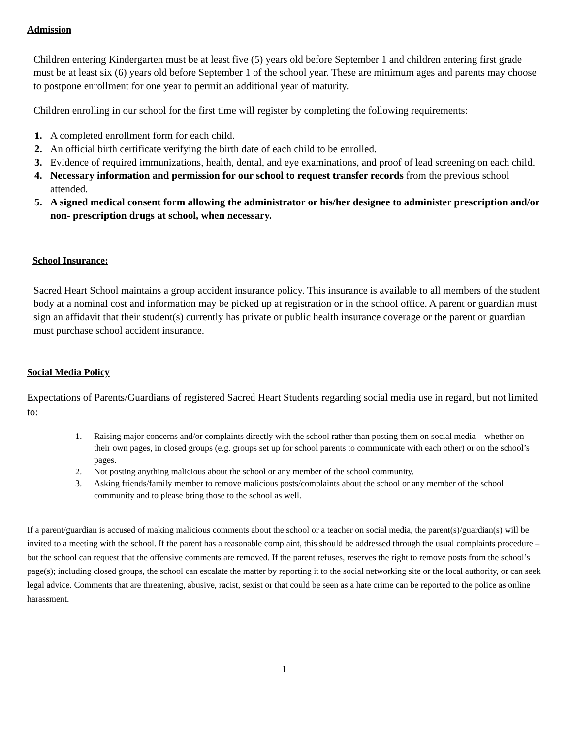Admission
Children entering Kindergarten must be at least five (5) years old before September 1 and children entering first grade must be at least six (6) years old before September 1 of the school year. These are minimum ages and parents may choose to postpone enrollment for one year to permit an additional year of maturity.
Children enrolling in our school for the first time will register by completing the following requirements:
1. A completed enrollment form for each child.
2. An official birth certificate verifying the birth date of each child to be enrolled.
3. Evidence of required immunizations, health, dental, and eye examinations, and proof of lead screening on each child.
4. Necessary information and permission for our school to request transfer records from the previous school attended.
5. A signed medical consent form allowing the administrator or his/her designee to administer prescription and/or non- prescription drugs at school, when necessary.
School Insurance:
Sacred Heart School maintains a group accident insurance policy. This insurance is available to all members of the student body at a nominal cost and information may be picked up at registration or in the school office. A parent or guardian must sign an affidavit that their student(s) currently has private or public health insurance coverage or the parent or guardian must purchase school accident insurance.
Social Media Policy
Expectations of Parents/Guardians of registered Sacred Heart Students regarding social media use in regard, but not limited to:
1. Raising major concerns and/or complaints directly with the school rather than posting them on social media – whether on their own pages, in closed groups (e.g. groups set up for school parents to communicate with each other) or on the school’s pages.
2. Not posting anything malicious about the school or any member of the school community.
3. Asking friends/family member to remove malicious posts/complaints about the school or any member of the school community and to please bring those to the school as well.
If a parent/guardian is accused of making malicious comments about the school or a teacher on social media, the parent(s)/guardian(s) will be invited to a meeting with the school. If the parent has a reasonable complaint, this should be addressed through the usual complaints procedure – but the school can request that the offensive comments are removed. If the parent refuses, reserves the right to remove posts from the school’s page(s); including closed groups, the school can escalate the matter by reporting it to the social networking site or the local authority, or can seek legal advice. Comments that are threatening, abusive, racist, sexist or that could be seen as a hate crime can be reported to the police as online harassment.
1